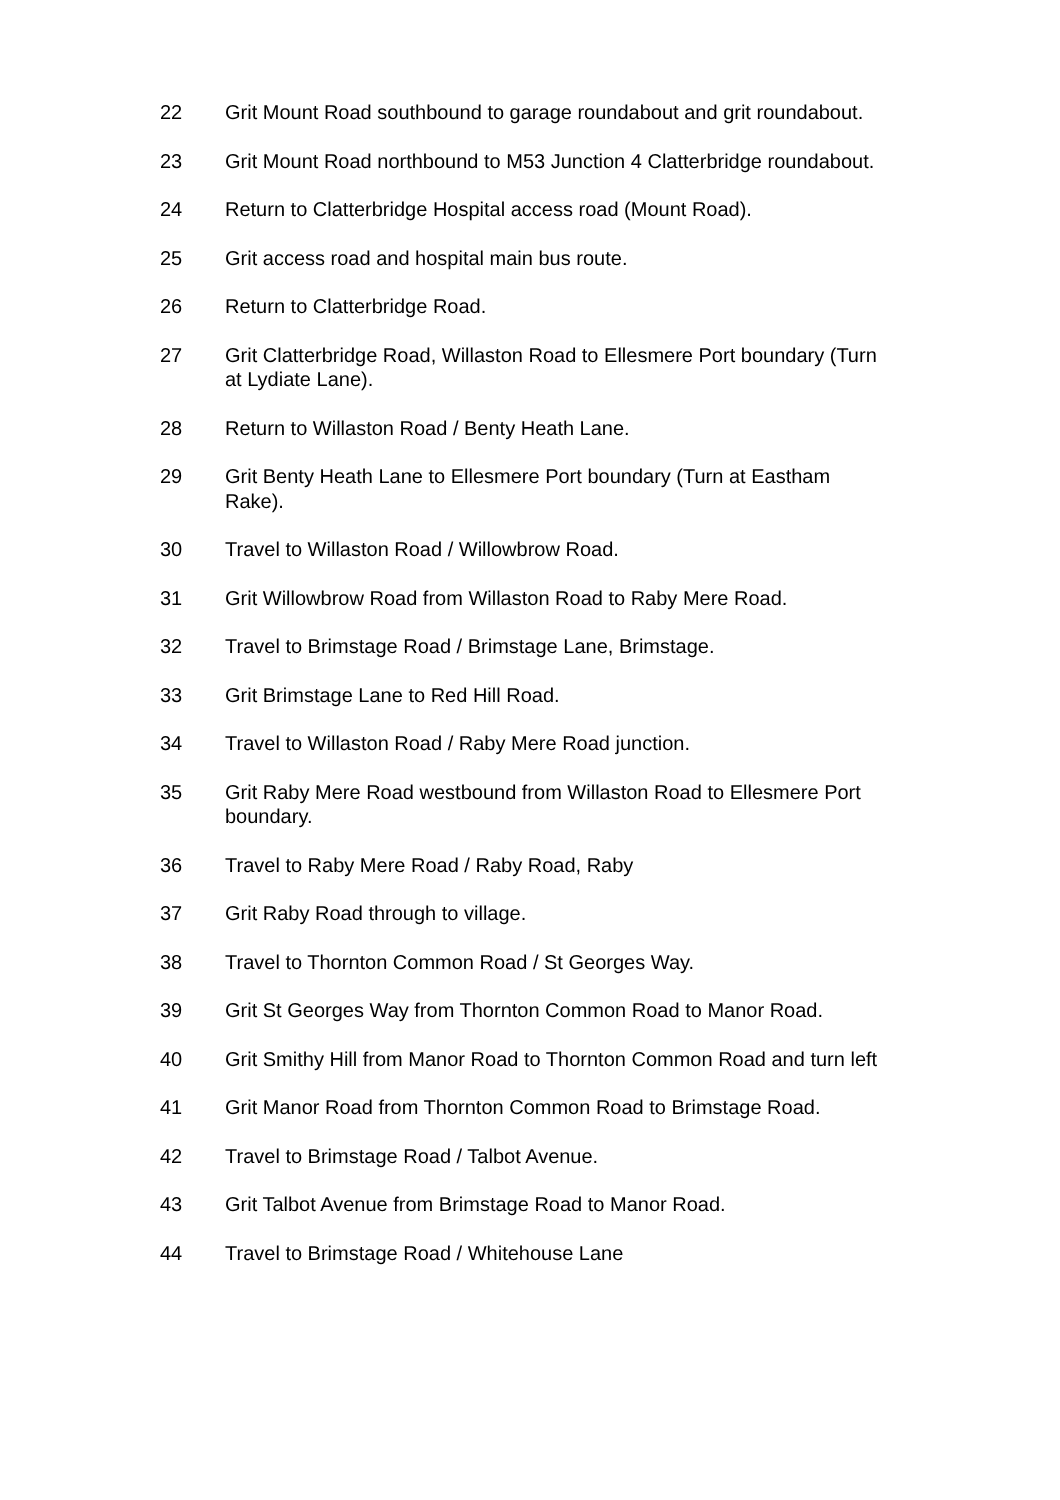22 Grit Mount Road southbound to garage roundabout and grit roundabout.
23 Grit Mount Road northbound to M53 Junction 4 Clatterbridge roundabout.
24 Return to Clatterbridge Hospital access road (Mount Road).
25 Grit access road and hospital main bus route.
26 Return to Clatterbridge Road.
27 Grit Clatterbridge Road, Willaston Road to Ellesmere Port boundary (Turn at Lydiate Lane).
28 Return to Willaston Road / Benty Heath Lane.
29 Grit Benty Heath Lane to Ellesmere Port boundary (Turn at Eastham Rake).
30 Travel to Willaston Road / Willowbrow Road.
31 Grit Willowbrow Road from Willaston Road to Raby Mere Road.
32 Travel to Brimstage Road / Brimstage Lane, Brimstage.
33 Grit Brimstage Lane to Red Hill Road.
34 Travel to Willaston Road / Raby Mere Road junction.
35 Grit Raby Mere Road westbound from Willaston Road to Ellesmere Port boundary.
36 Travel to Raby Mere Road / Raby Road, Raby
37 Grit Raby Road through to village.
38 Travel to Thornton Common Road / St Georges Way.
39 Grit St Georges Way from Thornton Common Road to Manor Road.
40 Grit Smithy Hill from Manor Road to Thornton Common Road and turn left
41 Grit Manor Road from Thornton Common Road to Brimstage Road.
42 Travel to Brimstage Road / Talbot Avenue.
43 Grit Talbot Avenue from Brimstage Road to Manor Road.
44 Travel to Brimstage Road / Whitehouse Lane